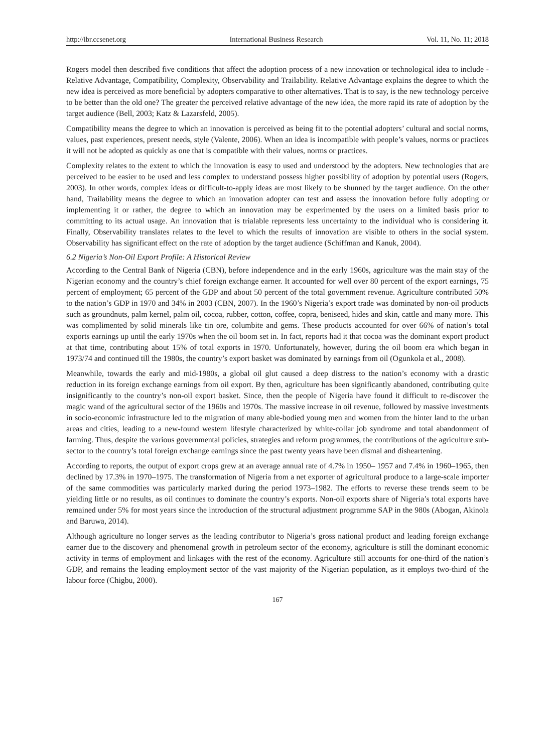http://ibr.ccsenet.org International Business Research Vol. 11, No. 11; 2018
Rogers model then described five conditions that affect the adoption process of a new innovation or technological idea to include - Relative Advantage, Compatibility, Complexity, Observability and Trailability. Relative Advantage explains the degree to which the new idea is perceived as more beneficial by adopters comparative to other alternatives. That is to say, is the new technology perceive to be better than the old one? The greater the perceived relative advantage of the new idea, the more rapid its rate of adoption by the target audience (Bell, 2003; Katz & Lazarsfeld, 2005).
Compatibility means the degree to which an innovation is perceived as being fit to the potential adopters’ cultural and social norms, values, past experiences, present needs, style (Valente, 2006). When an idea is incompatible with people’s values, norms or practices it will not be adopted as quickly as one that is compatible with their values, norms or practices.
Complexity relates to the extent to which the innovation is easy to used and understood by the adopters. New technologies that are perceived to be easier to be used and less complex to understand possess higher possibility of adoption by potential users (Rogers, 2003). In other words, complex ideas or difficult-to-apply ideas are most likely to be shunned by the target audience. On the other hand, Trailability means the degree to which an innovation adopter can test and assess the innovation before fully adopting or implementing it or rather, the degree to which an innovation may be experimented by the users on a limited basis prior to committing to its actual usage. An innovation that is trialable represents less uncertainty to the individual who is considering it. Finally, Observability translates relates to the level to which the results of innovation are visible to others in the social system. Observability has significant effect on the rate of adoption by the target audience (Schiffman and Kanuk, 2004).
6.2 Nigeria’s Non-Oil Export Profile: A Historical Review
According to the Central Bank of Nigeria (CBN), before independence and in the early 1960s, agriculture was the main stay of the Nigerian economy and the country’s chief foreign exchange earner. It accounted for well over 80 percent of the export earnings, 75 percent of employment; 65 percent of the GDP and about 50 percent of the total government revenue. Agriculture contributed 50% to the nation’s GDP in 1970 and 34% in 2003 (CBN, 2007). In the 1960’s Nigeria’s export trade was dominated by non-oil products such as groundnuts, palm kernel, palm oil, cocoa, rubber, cotton, coffee, copra, beniseed, hides and skin, cattle and many more. This was complimented by solid minerals like tin ore, columbite and gems. These products accounted for over 66% of nation’s total exports earnings up until the early 1970s when the oil boom set in. In fact, reports had it that cocoa was the dominant export product at that time, contributing about 15% of total exports in 1970. Unfortunately, however, during the oil boom era which began in 1973/74 and continued till the 1980s, the country’s export basket was dominated by earnings from oil (Ogunkola et al., 2008).
Meanwhile, towards the early and mid-1980s, a global oil glut caused a deep distress to the nation’s economy with a drastic reduction in its foreign exchange earnings from oil export. By then, agriculture has been significantly abandoned, contributing quite insignificantly to the country’s non-oil export basket. Since, then the people of Nigeria have found it difficult to re-discover the magic wand of the agricultural sector of the 1960s and 1970s. The massive increase in oil revenue, followed by massive investments in socio-economic infrastructure led to the migration of many able-bodied young men and women from the hinter land to the urban areas and cities, leading to a new-found western lifestyle characterized by white-collar job syndrome and total abandonment of farming. Thus, despite the various governmental policies, strategies and reform programmes, the contributions of the agriculture sub-sector to the country’s total foreign exchange earnings since the past twenty years have been dismal and disheartening.
According to reports, the output of export crops grew at an average annual rate of 4.7% in 1950– 1957 and 7.4% in 1960–1965, then declined by 17.3% in 1970–1975. The transformation of Nigeria from a net exporter of agricultural produce to a large-scale importer of the same commodities was particularly marked during the period 1973–1982. The efforts to reverse these trends seem to be yielding little or no results, as oil continues to dominate the country’s exports. Non-oil exports share of Nigeria’s total exports have remained under 5% for most years since the introduction of the structural adjustment programme SAP in the 980s (Abogan, Akinola and Baruwa, 2014).
Although agriculture no longer serves as the leading contributor to Nigeria’s gross national product and leading foreign exchange earner due to the discovery and phenomenal growth in petroleum sector of the economy, agriculture is still the dominant economic activity in terms of employment and linkages with the rest of the economy. Agriculture still accounts for one-third of the nation’s GDP, and remains the leading employment sector of the vast majority of the Nigerian population, as it employs two-third of the labour force (Chigbu, 2000).
167